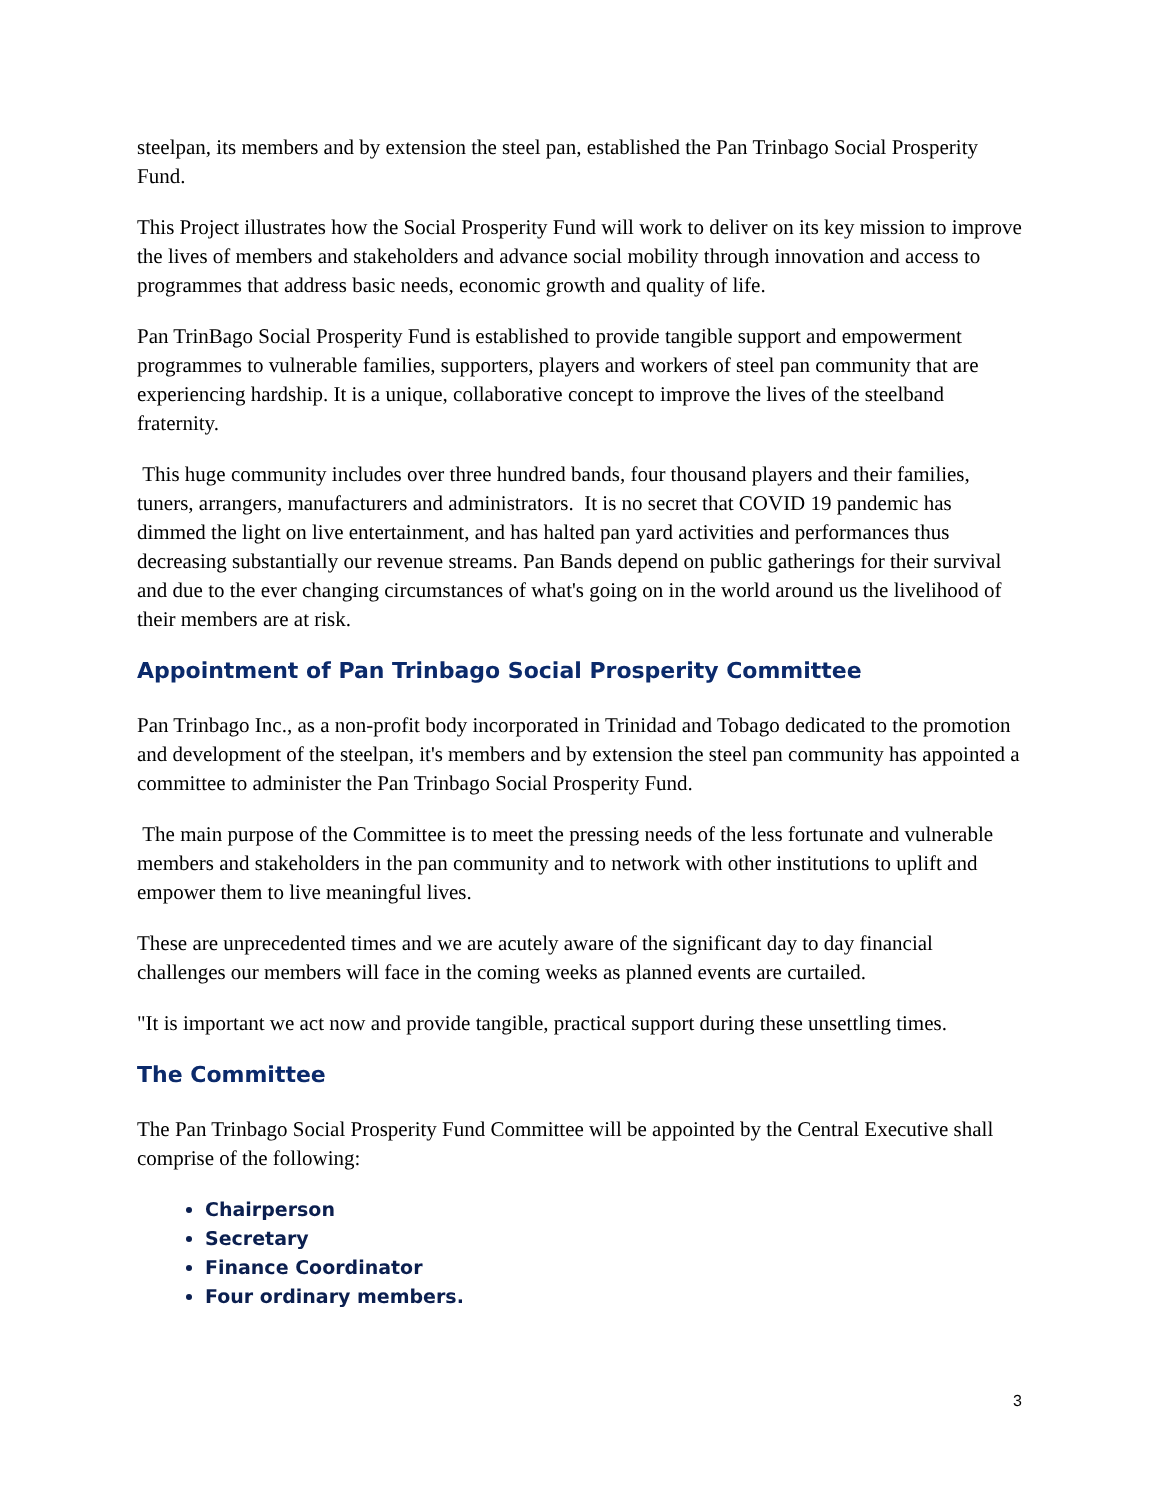steelpan, its members and by extension the steel pan, established the Pan Trinbago Social Prosperity Fund.
This Project illustrates how the Social Prosperity Fund will work to deliver on its key mission to improve the lives of members and stakeholders and advance social mobility through innovation and access to programmes that address basic needs, economic growth and quality of life.
Pan TrinBago Social Prosperity Fund is established to provide tangible support and empowerment programmes to vulnerable families, supporters, players and workers of steel pan community that are experiencing hardship. It is a unique, collaborative concept to improve the lives of the steelband fraternity.
This huge community includes over three hundred bands, four thousand players and their families, tuners, arrangers, manufacturers and administrators. It is no secret that COVID 19 pandemic has dimmed the light on live entertainment, and has halted pan yard activities and performances thus decreasing substantially our revenue streams. Pan Bands depend on public gatherings for their survival and due to the ever changing circumstances of what's going on in the world around us the livelihood of their members are at risk.
Appointment of Pan Trinbago Social Prosperity Committee
Pan Trinbago Inc., as a non-profit body incorporated in Trinidad and Tobago dedicated to the promotion and development of the steelpan, it's members and by extension the steel pan community has appointed a committee to administer the Pan Trinbago Social Prosperity Fund.
The main purpose of the Committee is to meet the pressing needs of the less fortunate and vulnerable members and stakeholders in the pan community and to network with other institutions to uplift and empower them to live meaningful lives.
These are unprecedented times and we are acutely aware of the significant day to day financial challenges our members will face in the coming weeks as planned events are curtailed.
"It is important we act now and provide tangible, practical support during these unsettling times.
The Committee
The Pan Trinbago Social Prosperity Fund Committee will be appointed by the Central Executive shall comprise of the following:
Chairperson
Secretary
Finance Coordinator
Four ordinary members.
3